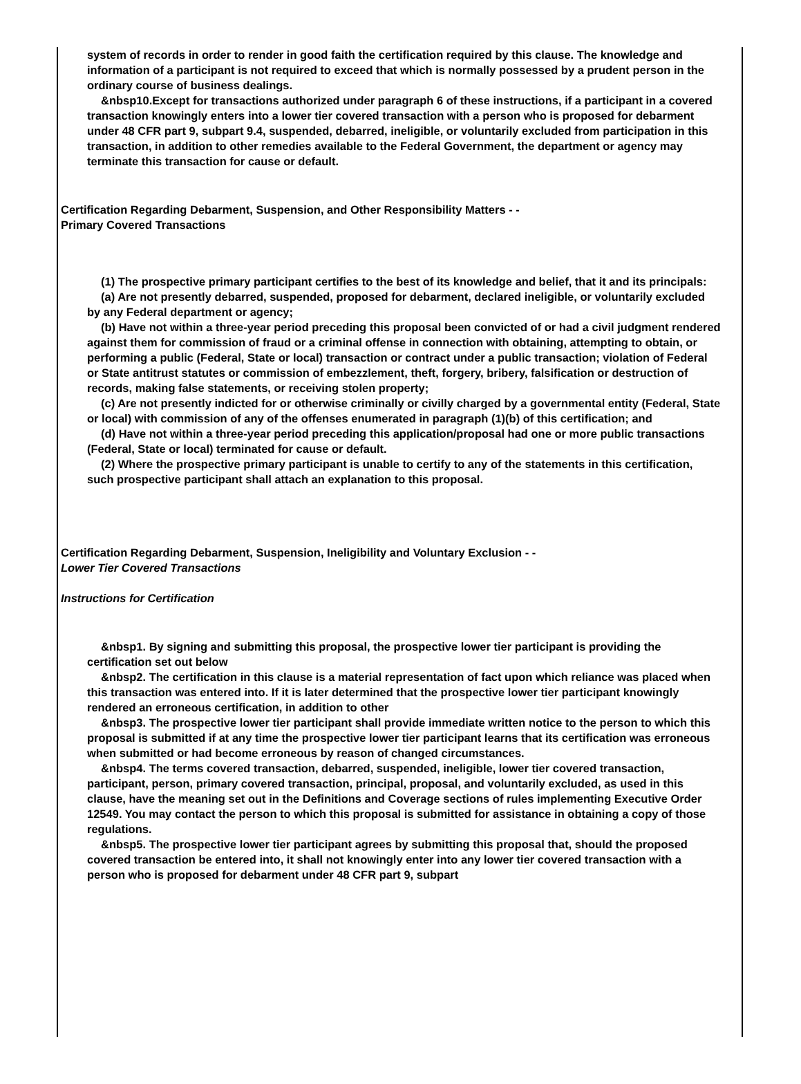system of records in order to render in good faith the certification required by this clause. The knowledge and information of a participant is not required to exceed that which is normally possessed by a prudent person in the ordinary course of business dealings.
&nbsp10.Except for transactions authorized under paragraph 6 of these instructions, if a participant in a covered transaction knowingly enters into a lower tier covered transaction with a person who is proposed for debarment under 48 CFR part 9, subpart 9.4, suspended, debarred, ineligible, or voluntarily excluded from participation in this transaction, in addition to other remedies available to the Federal Government, the department or agency may terminate this transaction for cause or default.
Certification Regarding Debarment, Suspension, and Other Responsibility Matters - -
Primary Covered Transactions
(1) The prospective primary participant certifies to the best of its knowledge and belief, that it and its principals:
(a) Are not presently debarred, suspended, proposed for debarment, declared ineligible, or voluntarily excluded by any Federal department or agency;
(b) Have not within a three-year period preceding this proposal been convicted of or had a civil judgment rendered against them for commission of fraud or a criminal offense in connection with obtaining, attempting to obtain, or performing a public (Federal, State or local) transaction or contract under a public transaction; violation of Federal or State antitrust statutes or commission of embezzlement, theft, forgery, bribery, falsification or destruction of records, making false statements, or receiving stolen property;
(c) Are not presently indicted for or otherwise criminally or civilly charged by a governmental entity (Federal, State or local) with commission of any of the offenses enumerated in paragraph (1)(b) of this certification; and
(d) Have not within a three-year period preceding this application/proposal had one or more public transactions (Federal, State or local) terminated for cause or default.
(2) Where the prospective primary participant is unable to certify to any of the statements in this certification, such prospective participant shall attach an explanation to this proposal.
Certification Regarding Debarment, Suspension, Ineligibility and Voluntary Exclusion - -
Lower Tier Covered Transactions
Instructions for Certification
&nbsp1. By signing and submitting this proposal, the prospective lower tier participant is providing the certification set out below
&nbsp2. The certification in this clause is a material representation of fact upon which reliance was placed when this transaction was entered into. If it is later determined that the prospective lower tier participant knowingly rendered an erroneous certification, in addition to other
&nbsp3. The prospective lower tier participant shall provide immediate written notice to the person to which this proposal is submitted if at any time the prospective lower tier participant learns that its certification was erroneous when submitted or had become erroneous by reason of changed circumstances.
&nbsp4. The terms covered transaction, debarred, suspended, ineligible, lower tier covered transaction, participant, person, primary covered transaction, principal, proposal, and voluntarily excluded, as used in this clause, have the meaning set out in the Definitions and Coverage sections of rules implementing Executive Order 12549. You may contact the person to which this proposal is submitted for assistance in obtaining a copy of those regulations.
&nbsp5. The prospective lower tier participant agrees by submitting this proposal that, should the proposed covered transaction be entered into, it shall not knowingly enter into any lower tier covered transaction with a person who is proposed for debarment under 48 CFR part 9, subpart